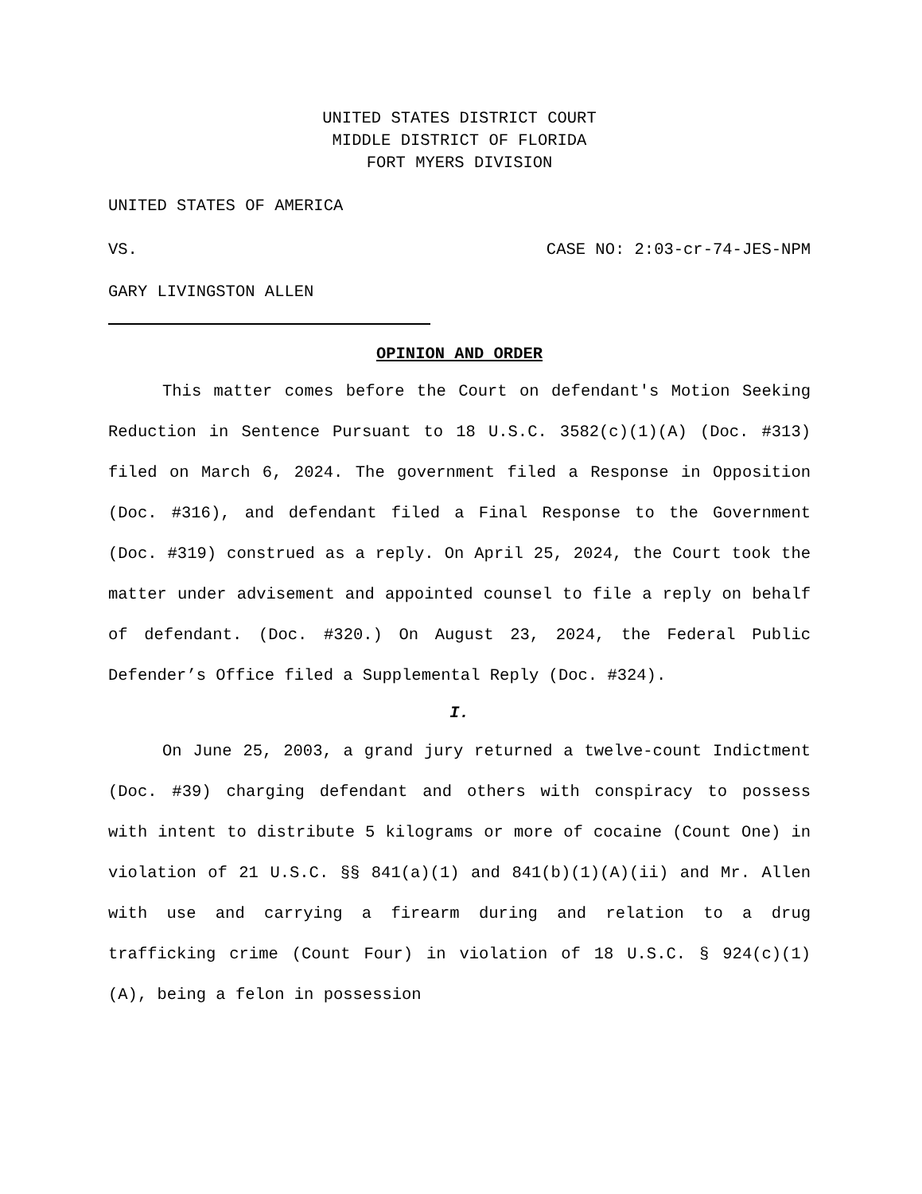UNITED STATES DISTRICT COURT
MIDDLE DISTRICT OF FLORIDA
FORT MYERS DIVISION
UNITED STATES OF AMERICA
VS. CASE NO: 2:03-cr-74-JES-NPM
GARY LIVINGSTON ALLEN
OPINION AND ORDER
This matter comes before the Court on defendant's Motion Seeking Reduction in Sentence Pursuant to 18 U.S.C. 3582(c)(1)(A) (Doc. #313) filed on March 6, 2024. The government filed a Response in Opposition (Doc. #316), and defendant filed a Final Response to the Government (Doc. #319) construed as a reply. On April 25, 2024, the Court took the matter under advisement and appointed counsel to file a reply on behalf of defendant. (Doc. #320.) On August 23, 2024, the Federal Public Defender’s Office filed a Supplemental Reply (Doc. #324).
I.
On June 25, 2003, a grand jury returned a twelve-count Indictment (Doc. #39) charging defendant and others with conspiracy to possess with intent to distribute 5 kilograms or more of cocaine (Count One) in violation of 21 U.S.C. §§ 841(a)(1) and 841(b)(1)(A)(ii) and Mr. Allen with use and carrying a firearm during and relation to a drug trafficking crime (Count Four) in violation of 18 U.S.C. § 924(c)(1)(A), being a felon in possession